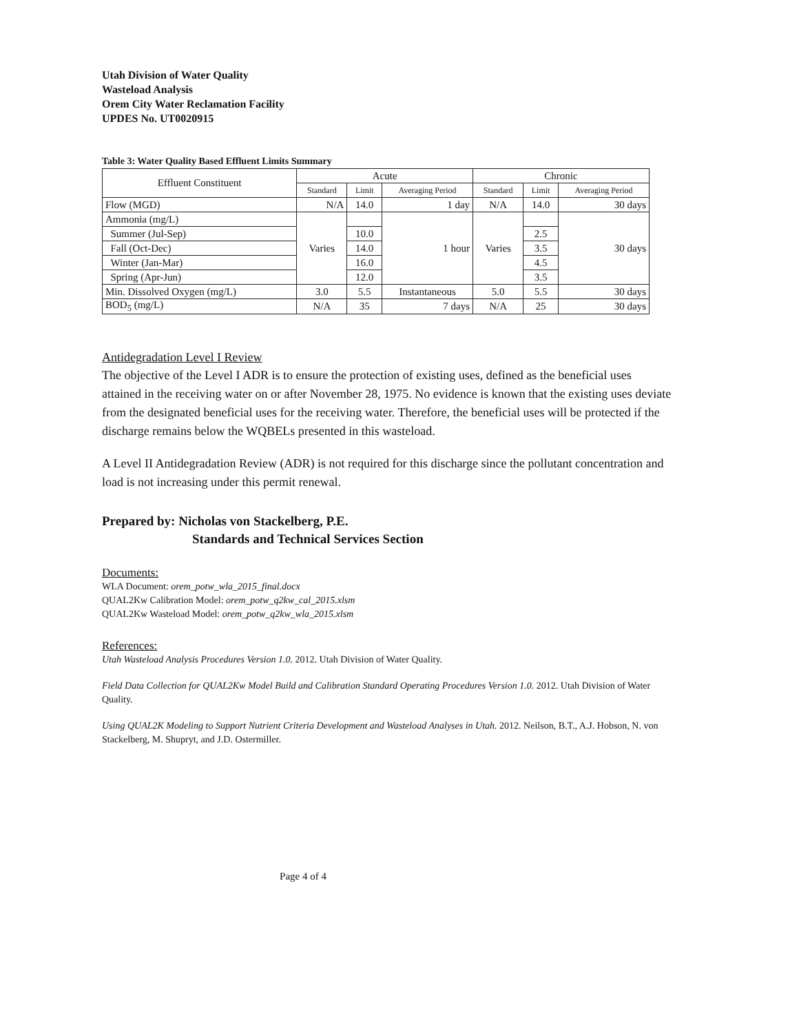Utah Division of Water Quality
Wasteload Analysis
Orem City Water Reclamation Facility
UPDES No. UT0020915
Table 3: Water Quality Based Effluent Limits Summary
| Effluent Constituent | Acute | | | Chronic | | |
| --- | --- | --- | --- | --- | --- | --- |
| | Standard | Limit | Averaging Period | Standard | Limit | Averaging Period |
| Flow (MGD) | N/A | 14.0 | 1 day | N/A | 14.0 | 30 days |
| Ammonia (mg/L) | Varies | | 1 hour | Varies | | 30 days |
| Summer (Jul-Sep) | | 10.0 | | | 2.5 | |
| Fall (Oct-Dec) | | 14.0 | | | 3.5 | |
| Winter (Jan-Mar) | | 16.0 | | | 4.5 | |
| Spring (Apr-Jun) | | 12.0 | | | 3.5 | |
| Min. Dissolved Oxygen (mg/L) | 3.0 | 5.5 | Instantaneous | 5.0 | 5.5 | 30 days |
| BOD<sub>5</sub> (mg/L) | N/A | 35 | 7 days | N/A | 25 | 30 days |
Antidegradation Level I Review
The objective of the Level I ADR is to ensure the protection of existing uses, defined as the beneficial uses attained in the receiving water on or after November 28, 1975. No evidence is known that the existing uses deviate from the designated beneficial uses for the receiving water. Therefore, the beneficial uses will be protected if the discharge remains below the WQBELs presented in this wasteload.
A Level II Antidegradation Review (ADR) is not required for this discharge since the pollutant concentration and load is not increasing under this permit renewal.
Prepared by: Nicholas von Stackelberg, P.E.
Standards and Technical Services Section
Documents:
WLA Document: orem_potw_wla_2015_final.docx
QUAL2Kw Calibration Model: orem_potw_q2kw_cal_2015.xlsm
QUAL2Kw Wasteload Model: orem_potw_q2kw_wla_2015.xlsm
References:
Utah Wasteload Analysis Procedures Version 1.0. 2012. Utah Division of Water Quality.
Field Data Collection for QUAL2Kw Model Build and Calibration Standard Operating Procedures Version 1.0. 2012. Utah Division of Water Quality.
Using QUAL2K Modeling to Support Nutrient Criteria Development and Wasteload Analyses in Utah. 2012. Neilson, B.T., A.J. Hobson, N. von Stackelberg, M. Shupryt, and J.D. Ostermiller.
Page 4 of 4